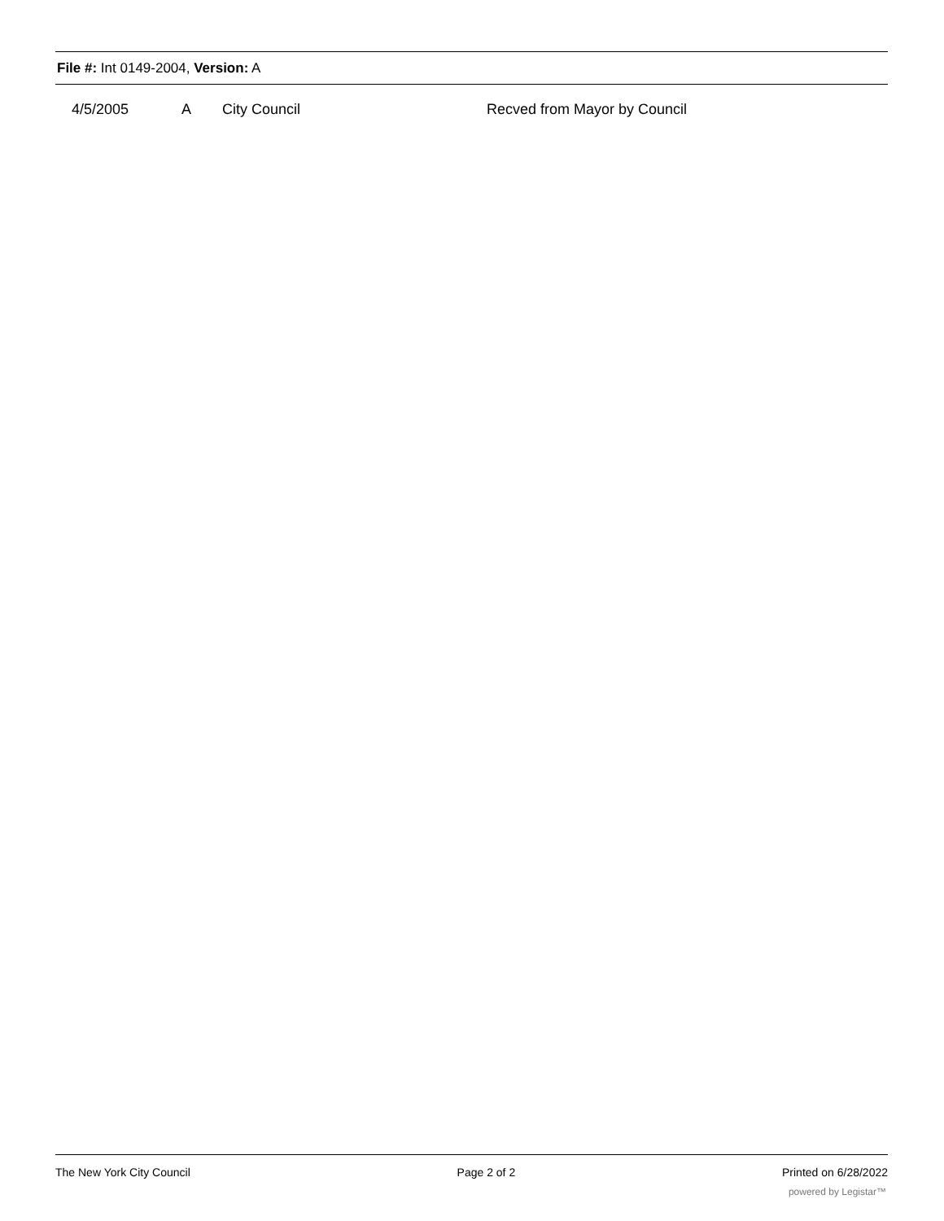File #: Int 0149-2004, Version: A
| | 4/5/2005 | A | City Council | Recved from Mayor by Council |
The New York City Council Page 2 of 2 Printed on 6/28/2022
powered by Legistar™